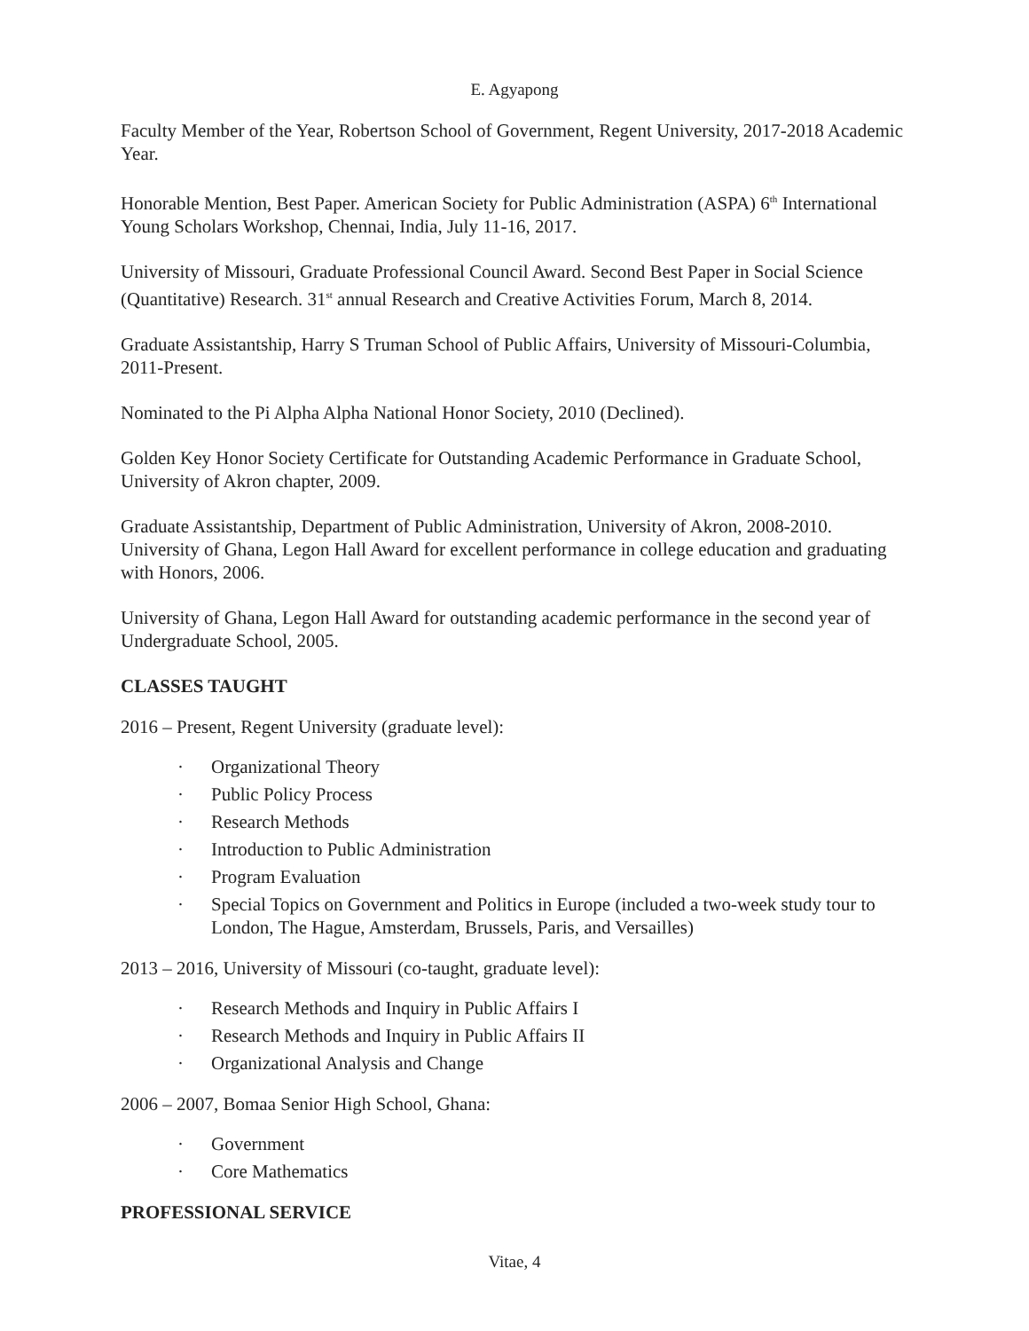E. Agyapong
Faculty Member of the Year, Robertson School of Government, Regent University, 2017-2018 Academic Year.
Honorable Mention, Best Paper. American Society for Public Administration (ASPA) 6<sup>th</sup> International Young Scholars Workshop, Chennai, India, July 11-16, 2017.
University of Missouri, Graduate Professional Council Award. Second Best Paper in Social Science (Quantitative) Research. 31<sup>st</sup> annual Research and Creative Activities Forum, March 8, 2014.
Graduate Assistantship, Harry S Truman School of Public Affairs, University of Missouri-Columbia, 2011-Present.
Nominated to the Pi Alpha Alpha National Honor Society, 2010 (Declined).
Golden Key Honor Society Certificate for Outstanding Academic Performance in Graduate School, University of Akron chapter, 2009.
Graduate Assistantship, Department of Public Administration, University of Akron, 2008-2010. University of Ghana, Legon Hall Award for excellent performance in college education and graduating with Honors, 2006.
University of Ghana, Legon Hall Award for outstanding academic performance in the second year of Undergraduate School, 2005.
CLASSES TAUGHT
2016 – Present, Regent University (graduate level):
· Organizational Theory
· Public Policy Process
· Research Methods
· Introduction to Public Administration
· Program Evaluation
· Special Topics on Government and Politics in Europe (included a two-week study tour to London, The Hague, Amsterdam, Brussels, Paris, and Versailles)
2013 – 2016, University of Missouri (co-taught, graduate level):
· Research Methods and Inquiry in Public Affairs I
· Research Methods and Inquiry in Public Affairs II
· Organizational Analysis and Change
2006 – 2007, Bomaa Senior High School, Ghana:
· Government
· Core Mathematics
PROFESSIONAL SERVICE
Vitae, 4